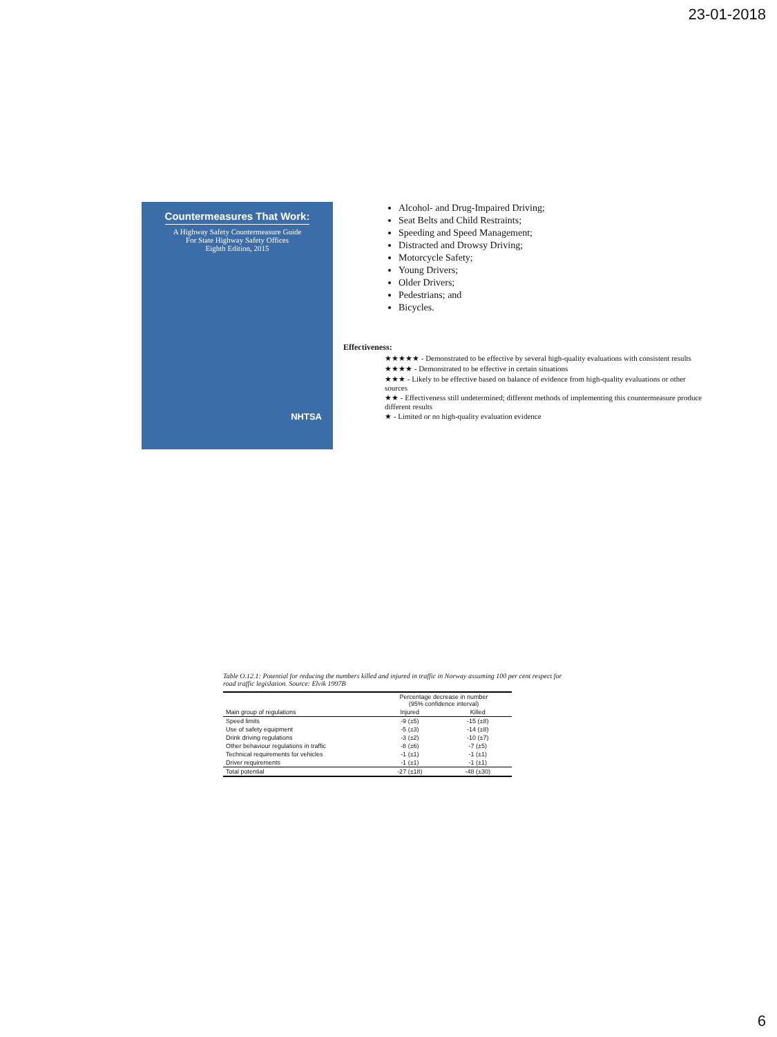23-01-2018
Countermeasures That Work:
A Highway Safety Countermeasure Guide
For State Highway Safety Offices
Eighth Edition, 2015
NHTSA
Alcohol- and Drug-Impaired Driving;
Seat Belts and Child Restraints;
Speeding and Speed Management;
Distracted and Drowsy Driving;
Motorcycle Safety;
Young Drivers;
Older Drivers;
Pedestrians; and
Bicycles.
Effectiveness:
★★★★★ - Demonstrated to be effective by several high-quality evaluations with consistent results
★★★★ - Demonstrated to be effective in certain situations
★★★ - Likely to be effective based on balance of evidence from high-quality evaluations or other sources
★★ - Effectiveness still undetermined; different methods of implementing this countermeasure produce different results
★ - Limited or no high-quality evaluation evidence
Table O.12.1: Potential for reducing the numbers killed and injured in traffic in Norway assuming 100 per cent respect for road traffic legislation. Source: Elvik 1997B
| | Percentage decrease in number (95% confidence interval) | |
| --- | --- | --- |
| Main group of regulations | Injured | Killed |
| Speed limits | -9 (±5) | -15 (±8) |
| Use of safety equipment | -5 (±3) | -14 (±8) |
| Drink driving regulations | -3 (±2) | -10 (±7) |
| Other behaviour regulations in traffic | -8 (±6) | -7 (±5) |
| Technical requirements for vehicles | -1 (±1) | -1 (±1) |
| Driver requirements | -1 (±1) | -1 (±1) |
| Total potential | -27 (±18) | -48 (±30) |
6